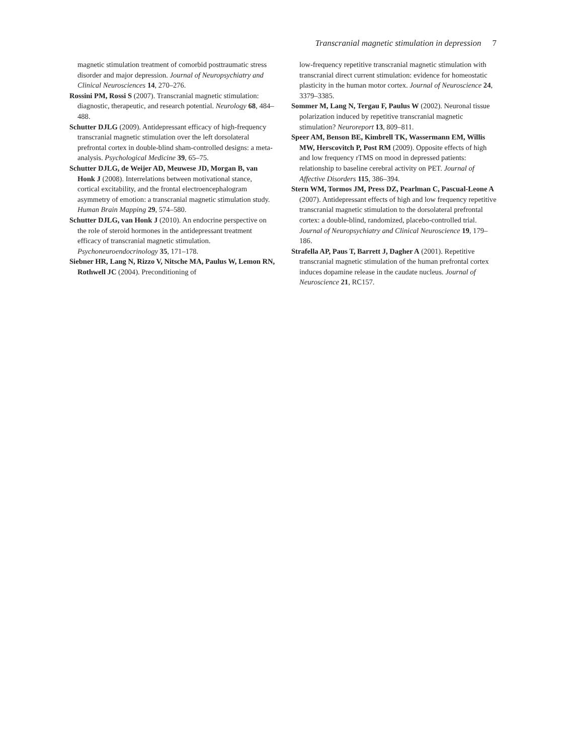Transcranial magnetic stimulation in depression 7
magnetic stimulation treatment of comorbid posttraumatic stress disorder and major depression. Journal of Neuropsychiatry and Clinical Neurosciences 14, 270–276.
Rossini PM, Rossi S (2007). Transcranial magnetic stimulation: diagnostic, therapeutic, and research potential. Neurology 68, 484–488.
Schutter DJLG (2009). Antidepressant efficacy of high-frequency transcranial magnetic stimulation over the left dorsolateral prefrontal cortex in double-blind sham-controlled designs: a meta-analysis. Psychological Medicine 39, 65–75.
Schutter DJLG, de Weijer AD, Meuwese JD, Morgan B, van Honk J (2008). Interrelations between motivational stance, cortical excitability, and the frontal electroencephalogram asymmetry of emotion: a transcranial magnetic stimulation study. Human Brain Mapping 29, 574–580.
Schutter DJLG, van Honk J (2010). An endocrine perspective on the role of steroid hormones in the antidepressant treatment efficacy of transcranial magnetic stimulation. Psychoneuroendocrinology 35, 171–178.
Siebner HR, Lang N, Rizzo V, Nitsche MA, Paulus W, Lemon RN, Rothwell JC (2004). Preconditioning of
low-frequency repetitive transcranial magnetic stimulation with transcranial direct current stimulation: evidence for homeostatic plasticity in the human motor cortex. Journal of Neuroscience 24, 3379–3385.
Sommer M, Lang N, Tergau F, Paulus W (2002). Neuronal tissue polarization induced by repetitive transcranial magnetic stimulation? Neuroreport 13, 809–811.
Speer AM, Benson BE, Kimbrell TK, Wassermann EM, Willis MW, Herscovitch P, Post RM (2009). Opposite effects of high and low frequency rTMS on mood in depressed patients: relationship to baseline cerebral activity on PET. Journal of Affective Disorders 115, 386–394.
Stern WM, Tormos JM, Press DZ, Pearlman C, Pascual-Leone A (2007). Antidepressant effects of high and low frequency repetitive transcranial magnetic stimulation to the dorsolateral prefrontal cortex: a double-blind, randomized, placebo-controlled trial. Journal of Neuropsychiatry and Clinical Neuroscience 19, 179–186.
Strafella AP, Paus T, Barrett J, Dagher A (2001). Repetitive transcranial magnetic stimulation of the human prefrontal cortex induces dopamine release in the caudate nucleus. Journal of Neuroscience 21, RC157.